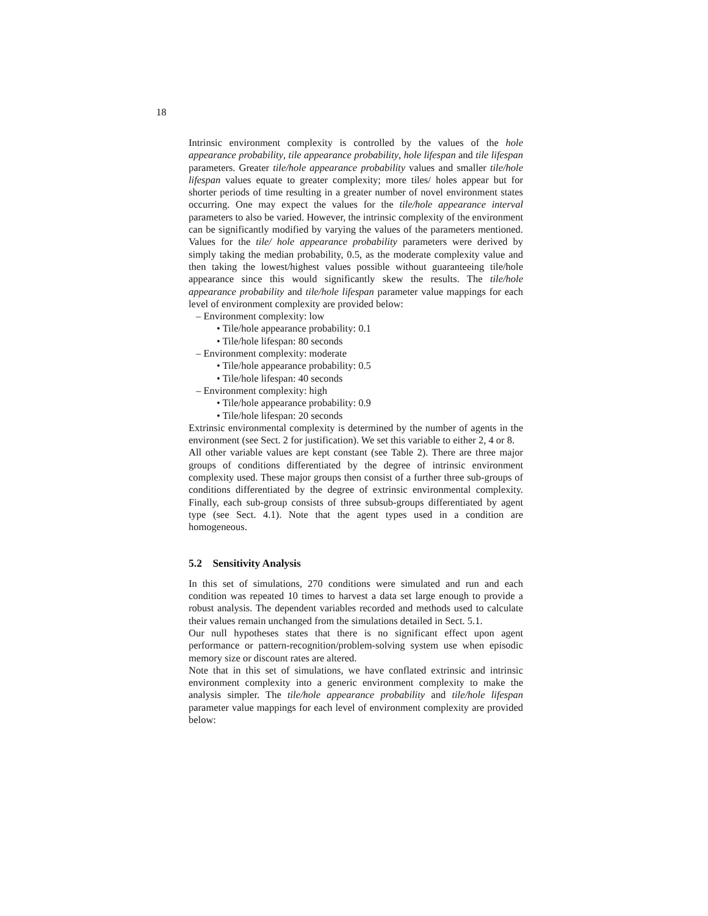18
Intrinsic environment complexity is controlled by the values of the hole appearance probability, tile appearance probability, hole lifespan and tile lifespan parameters. Greater tile/hole appearance probability values and smaller tile/hole lifespan values equate to greater complexity; more tiles/ holes appear but for shorter periods of time resulting in a greater number of novel environment states occurring. One may expect the values for the tile/hole appearance interval parameters to also be varied. However, the intrinsic complexity of the environment can be significantly modified by varying the values of the parameters mentioned. Values for the tile/ hole appearance probability parameters were derived by simply taking the median probability, 0.5, as the moderate complexity value and then taking the lowest/highest values possible without guaranteeing tile/hole appearance since this would significantly skew the results. The tile/hole appearance probability and tile/hole lifespan parameter value mappings for each level of environment complexity are provided below:
– Environment complexity: low
• Tile/hole appearance probability: 0.1
• Tile/hole lifespan: 80 seconds
– Environment complexity: moderate
• Tile/hole appearance probability: 0.5
• Tile/hole lifespan: 40 seconds
– Environment complexity: high
• Tile/hole appearance probability: 0.9
• Tile/hole lifespan: 20 seconds
Extrinsic environmental complexity is determined by the number of agents in the environment (see Sect. 2 for justification). We set this variable to either 2, 4 or 8.
All other variable values are kept constant (see Table 2). There are three major groups of conditions differentiated by the degree of intrinsic environment complexity used. These major groups then consist of a further three sub-groups of conditions differentiated by the degree of extrinsic environmental complexity. Finally, each sub-group consists of three subsub-groups differentiated by agent type (see Sect. 4.1). Note that the agent types used in a condition are homogeneous.
5.2 Sensitivity Analysis
In this set of simulations, 270 conditions were simulated and run and each condition was repeated 10 times to harvest a data set large enough to provide a robust analysis. The dependent variables recorded and methods used to calculate their values remain unchanged from the simulations detailed in Sect. 5.1.
Our null hypotheses states that there is no significant effect upon agent performance or pattern-recognition/problem-solving system use when episodic memory size or discount rates are altered.
Note that in this set of simulations, we have conflated extrinsic and intrinsic environment complexity into a generic environment complexity to make the analysis simpler. The tile/hole appearance probability and tile/hole lifespan parameter value mappings for each level of environment complexity are provided below: